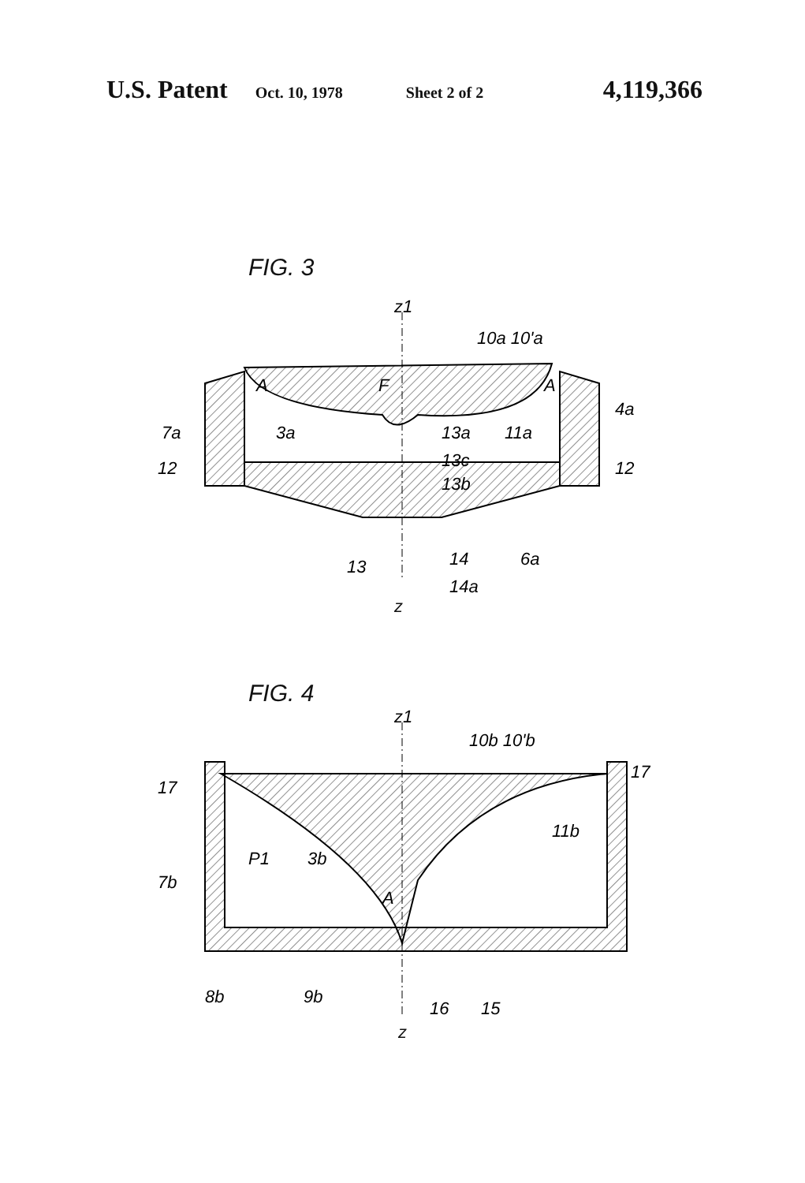U.S. Patent Oct. 10, 1978 Sheet 2 of 2 4,119,366
FIG. 3
z1
10a 10'a
7a
3a
13a
11a
4a
12
12
13c
13b
13
14
6a
14a
A
A
F
z
FIG. 4
z1
10b 10'b
17
17
11b
P1
3b
7b
A
8b
9b
16
15
z